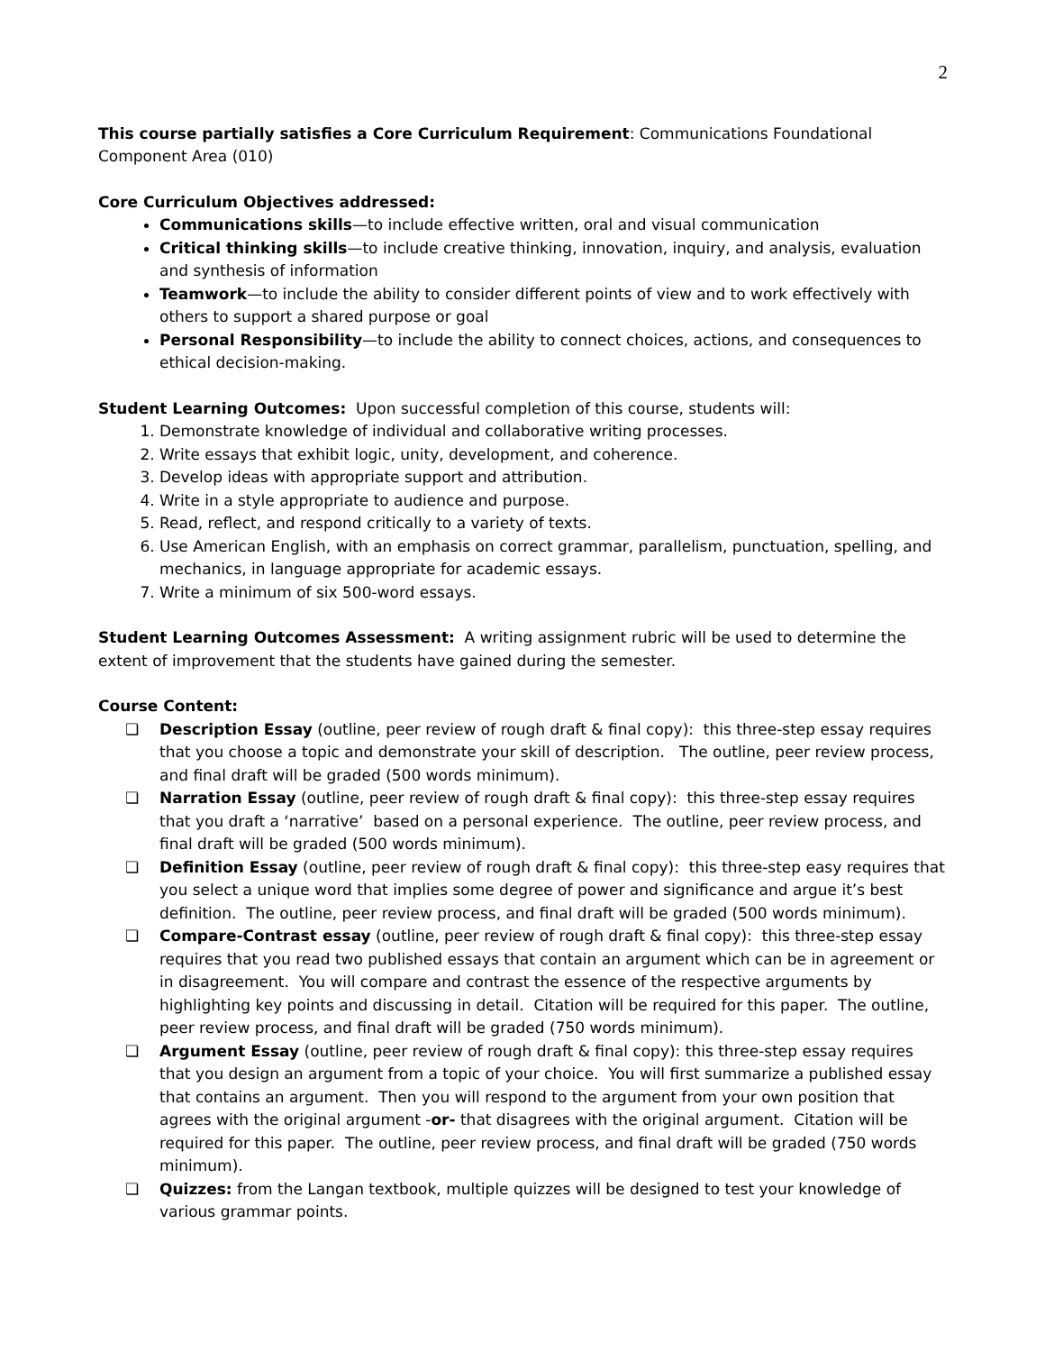2
This course partially satisfies a Core Curriculum Requirement: Communications Foundational Component Area (010)
Core Curriculum Objectives addressed:
Communications skills—to include effective written, oral and visual communication
Critical thinking skills—to include creative thinking, innovation, inquiry, and analysis, evaluation and synthesis of information
Teamwork—to include the ability to consider different points of view and to work effectively with others to support a shared purpose or goal
Personal Responsibility—to include the ability to connect choices, actions, and consequences to ethical decision-making.
Student Learning Outcomes: Upon successful completion of this course, students will:
1. Demonstrate knowledge of individual and collaborative writing processes.
2. Write essays that exhibit logic, unity, development, and coherence.
3. Develop ideas with appropriate support and attribution.
4. Write in a style appropriate to audience and purpose.
5. Read, reflect, and respond critically to a variety of texts.
6. Use American English, with an emphasis on correct grammar, parallelism, punctuation, spelling, and mechanics, in language appropriate for academic essays.
7. Write a minimum of six 500-word essays.
Student Learning Outcomes Assessment: A writing assignment rubric will be used to determine the extent of improvement that the students have gained during the semester.
Course Content:
❏ Description Essay (outline, peer review of rough draft & final copy): this three-step essay requires that you choose a topic and demonstrate your skill of description. The outline, peer review process, and final draft will be graded (500 words minimum).
❏ Narration Essay (outline, peer review of rough draft & final copy): this three-step essay requires that you draft a ‘narrative’ based on a personal experience. The outline, peer review process, and final draft will be graded (500 words minimum).
❏ Definition Essay (outline, peer review of rough draft & final copy): this three-step easy requires that you select a unique word that implies some degree of power and significance and argue it’s best definition. The outline, peer review process, and final draft will be graded (500 words minimum).
❏ Compare-Contrast essay (outline, peer review of rough draft & final copy): this three-step essay requires that you read two published essays that contain an argument which can be in agreement or in disagreement. You will compare and contrast the essence of the respective arguments by highlighting key points and discussing in detail. Citation will be required for this paper. The outline, peer review process, and final draft will be graded (750 words minimum).
❏ Argument Essay (outline, peer review of rough draft & final copy): this three-step essay requires that you design an argument from a topic of your choice. You will first summarize a published essay that contains an argument. Then you will respond to the argument from your own position that agrees with the original argument -or- that disagrees with the original argument. Citation will be required for this paper. The outline, peer review process, and final draft will be graded (750 words minimum).
❏ Quizzes: from the Langan textbook, multiple quizzes will be designed to test your knowledge of various grammar points.